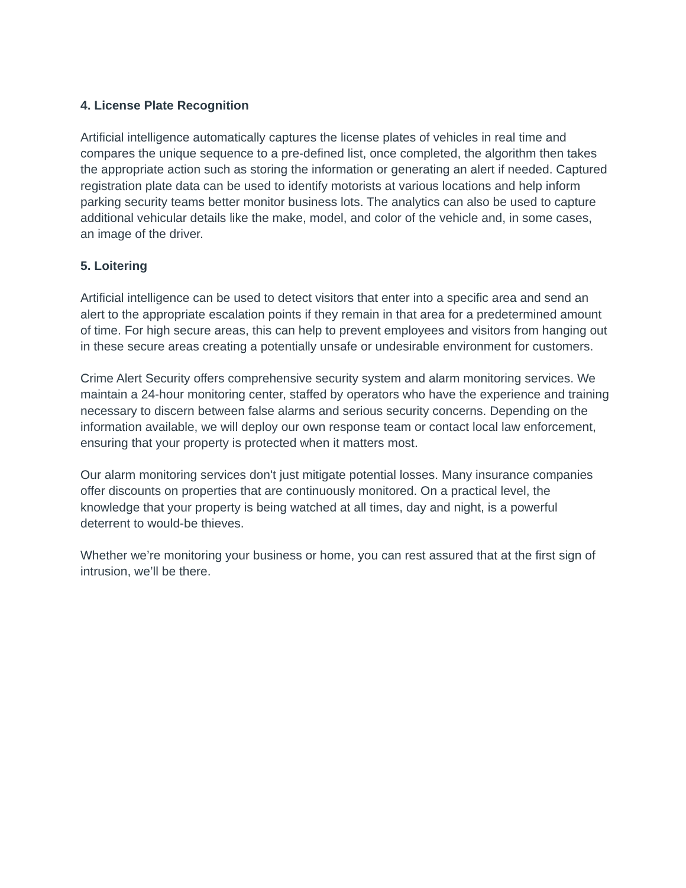4. License Plate Recognition
Artificial intelligence automatically captures the license plates of vehicles in real time and compares the unique sequence to a pre-defined list, once completed, the algorithm then takes the appropriate action such as storing the information or generating an alert if needed. Captured registration plate data can be used to identify motorists at various locations and help inform parking security teams better monitor business lots. The analytics can also be used to capture additional vehicular details like the make, model, and color of the vehicle and, in some cases, an image of the driver.
5. Loitering
Artificial intelligence can be used to detect visitors that enter into a specific area and send an alert to the appropriate escalation points if they remain in that area for a predetermined amount of time. For high secure areas, this can help to prevent employees and visitors from hanging out in these secure areas creating a potentially unsafe or undesirable environment for customers.
Crime Alert Security offers comprehensive security system and alarm monitoring services. We maintain a 24-hour monitoring center, staffed by operators who have the experience and training necessary to discern between false alarms and serious security concerns. Depending on the information available, we will deploy our own response team or contact local law enforcement, ensuring that your property is protected when it matters most.
Our alarm monitoring services don't just mitigate potential losses. Many insurance companies offer discounts on properties that are continuously monitored. On a practical level, the knowledge that your property is being watched at all times, day and night, is a powerful deterrent to would-be thieves.
Whether we’re monitoring your business or home, you can rest assured that at the first sign of intrusion, we’ll be there.